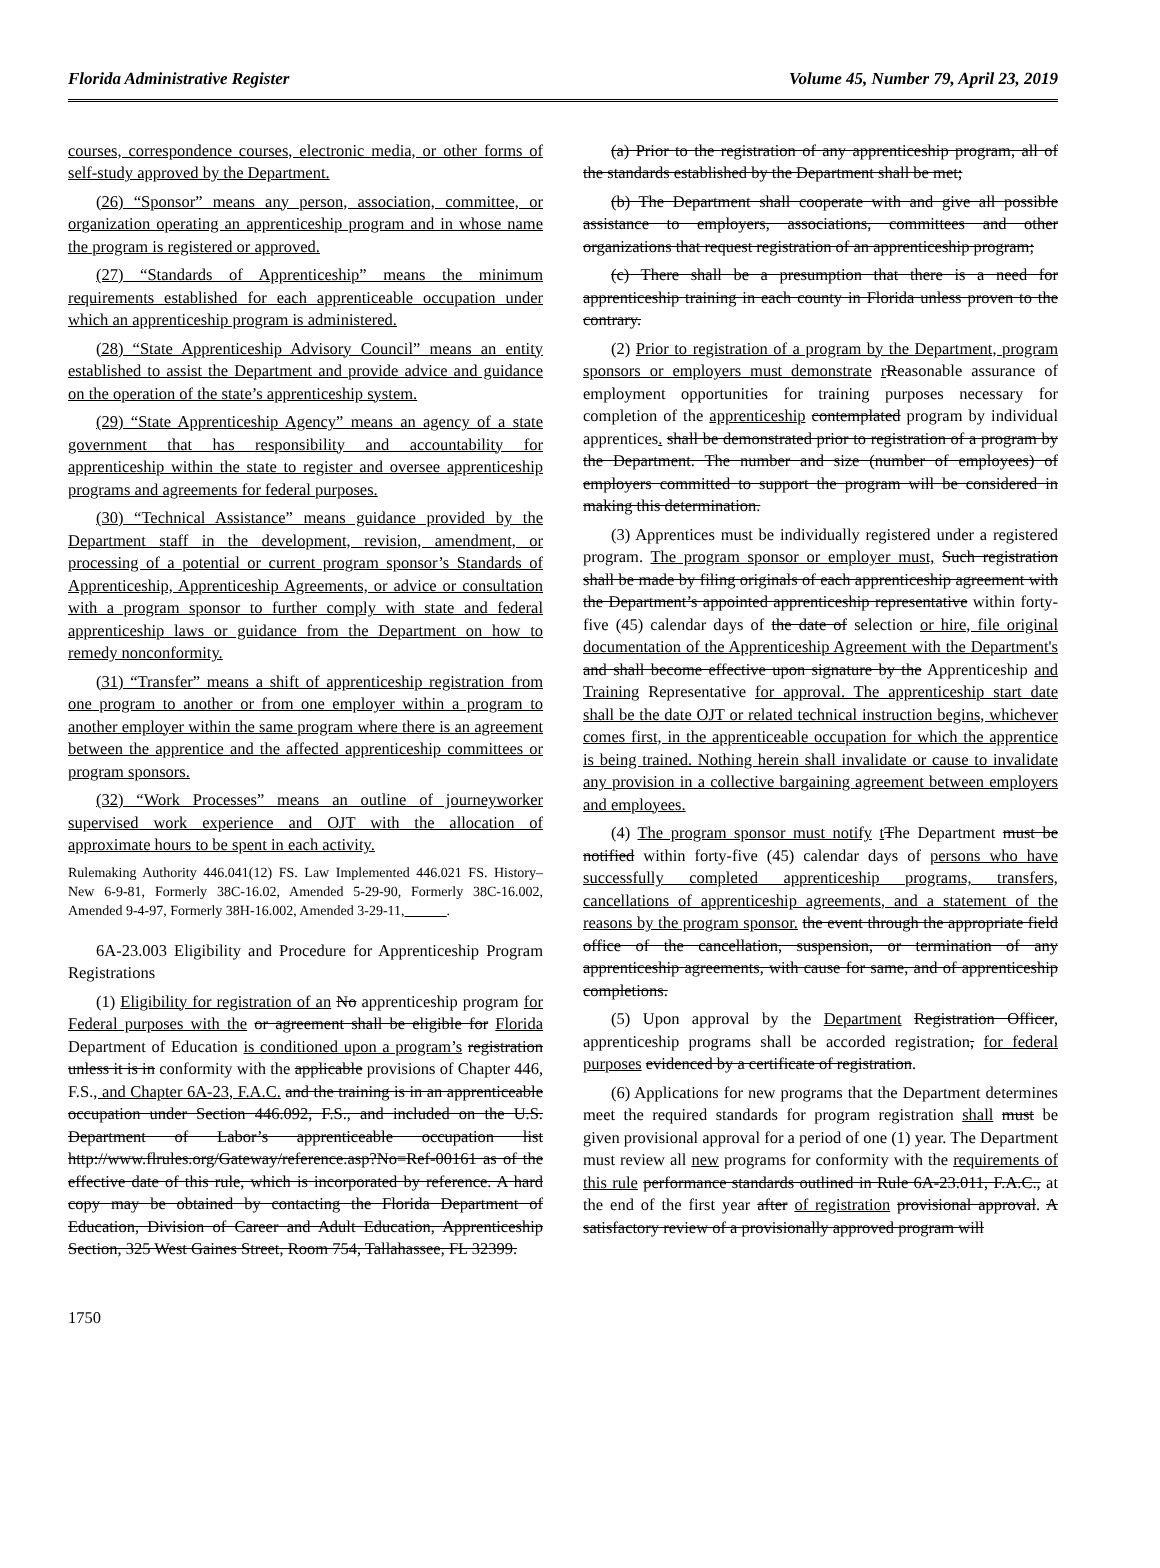Florida Administrative Register Volume 45, Number 79, April 23, 2019
courses, correspondence courses, electronic media, or other forms of self-study approved by the Department.
(26) “Sponsor” means any person, association, committee, or organization operating an apprenticeship program and in whose name the program is registered or approved.
(27) “Standards of Apprenticeship” means the minimum requirements established for each apprenticeable occupation under which an apprenticeship program is administered.
(28) “State Apprenticeship Advisory Council” means an entity established to assist the Department and provide advice and guidance on the operation of the state’s apprenticeship system.
(29) “State Apprenticeship Agency” means an agency of a state government that has responsibility and accountability for apprenticeship within the state to register and oversee apprenticeship programs and agreements for federal purposes.
(30) “Technical Assistance” means guidance provided by the Department staff in the development, revision, amendment, or processing of a potential or current program sponsor’s Standards of Apprenticeship, Apprenticeship Agreements, or advice or consultation with a program sponsor to further comply with state and federal apprenticeship laws or guidance from the Department on how to remedy nonconformity.
(31) “Transfer” means a shift of apprenticeship registration from one program to another or from one employer within a program to another employer within the same program where there is an agreement between the apprentice and the affected apprenticeship committees or program sponsors.
(32) “Work Processes” means an outline of journeyworker supervised work experience and OJT with the allocation of approximate hours to be spent in each activity.
Rulemaking Authority 446.041(12) FS. Law Implemented 446.021 FS. History–New 6-9-81, Formerly 38C-16.02, Amended 5-29-90, Formerly 38C-16.002, Amended 9-4-97, Formerly 38H-16.002, Amended 3-29-11,______.
6A-23.003 Eligibility and Procedure for Apprenticeship Program Registrations
(1) Eligibility for registration of an No apprenticeship program for Federal purposes with the or agreement shall be eligible for Florida Department of Education is conditioned upon a program’s registration unless it is in conformity with the applicable provisions of Chapter 446, F.S., and Chapter 6A-23, F.A.C. and the training is in an apprenticeable occupation under Section 446.092, F.S., and included on the U.S. Department of Labor’s apprenticeable occupation list http://www.flrules.org/Gateway/reference.asp?No=Ref-00161 as of the effective date of this rule, which is incorporated by reference. A hard copy may be obtained by contacting the Florida Department of Education, Division of Career and Adult Education, Apprenticeship Section, 325 West Gaines Street, Room 754, Tallahassee, FL 32399.
(a) Prior to the registration of any apprenticeship program, all of the standards established by the Department shall be met;
(b) The Department shall cooperate with and give all possible assistance to employers, associations, committees and other organizations that request registration of an apprenticeship program;
(c) There shall be a presumption that there is a need for apprenticeship training in each county in Florida unless proven to the contrary.
(2) Prior to registration of a program by the Department, program sponsors or employers must demonstrate rReasonable assurance of employment opportunities for training purposes necessary for completion of the apprenticeship contemplated program by individual apprentices. shall be demonstrated prior to registration of a program by the Department. The number and size (number of employees) of employers committed to support the program will be considered in making this determination.
(3) Apprentices must be individually registered under a registered program. The program sponsor or employer must, Such registration shall be made by filing originals of each apprenticeship agreement with the Department’s appointed apprenticeship representative within forty-five (45) calendar days of the date of selection or hire, file original documentation of the Apprenticeship Agreement with the Department's and shall become effective upon signature by the Apprenticeship and Training Representative for approval. The apprenticeship start date shall be the date OJT or related technical instruction begins, whichever comes first, in the apprenticeable occupation for which the apprentice is being trained. Nothing herein shall invalidate or cause to invalidate any provision in a collective bargaining agreement between employers and employees.
(4) The program sponsor must notify tThe Department must be notified within forty-five (45) calendar days of persons who have successfully completed apprenticeship programs, transfers, cancellations of apprenticeship agreements, and a statement of the reasons by the program sponsor. the event through the appropriate field office of the cancellation, suspension, or termination of any apprenticeship agreements, with cause for same, and of apprenticeship completions.
(5) Upon approval by the Department Registration Officer, apprenticeship programs shall be accorded registration, for federal purposes evidenced by a certificate of registration.
(6) Applications for new programs that the Department determines meet the required standards for program registration shall must be given provisional approval for a period of one (1) year. The Department must review all new programs for conformity with the requirements of this rule performance standards outlined in Rule 6A-23.011, F.A.C., at the end of the first year after of registration provisional approval. A satisfactory review of a provisionally approved program will
1750